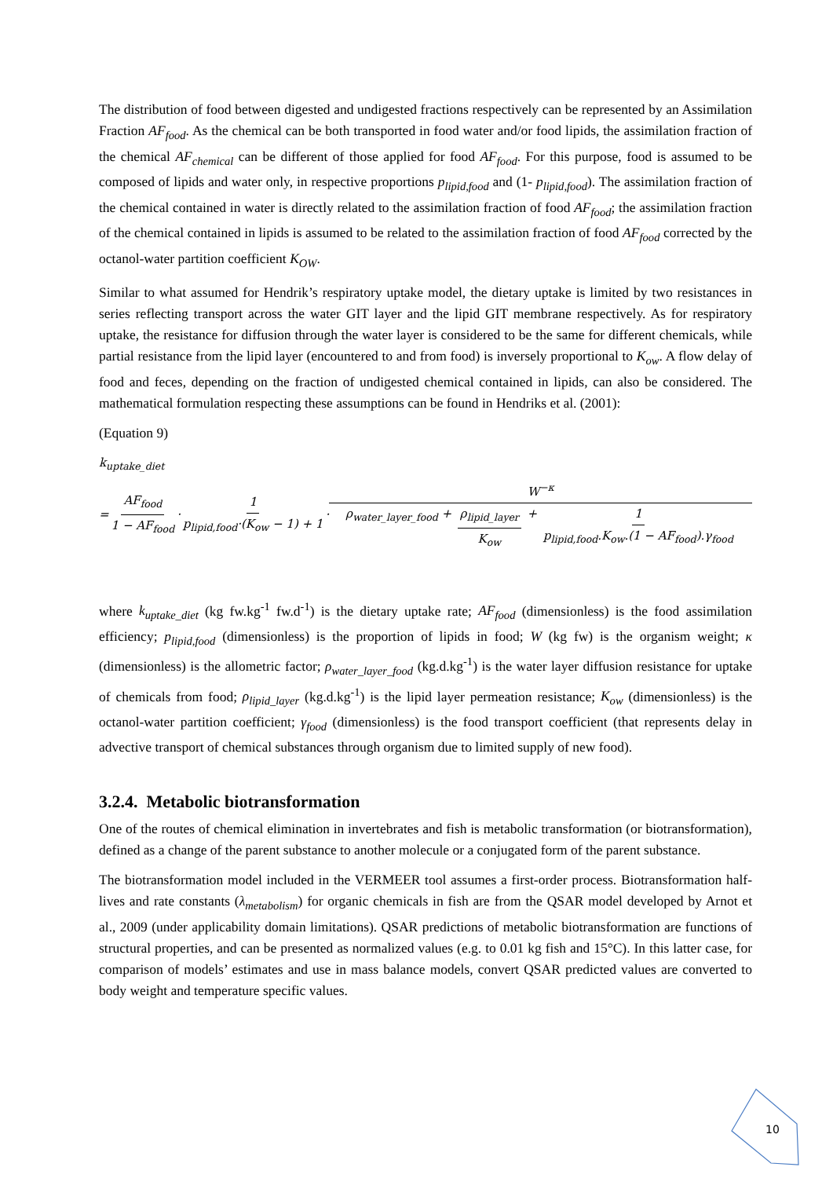The distribution of food between digested and undigested fractions respectively can be represented by an Assimilation Fraction AF<sub>food</sub>. As the chemical can be both transported in food water and/or food lipids, the assimilation fraction of the chemical AF<sub>chemical</sub> can be different of those applied for food AF<sub>food</sub>. For this purpose, food is assumed to be composed of lipids and water only, in respective proportions p<sub>lipid,food</sub> and (1- p<sub>lipid,food</sub>). The assimilation fraction of the chemical contained in water is directly related to the assimilation fraction of food AF<sub>food</sub>; the assimilation fraction of the chemical contained in lipids is assumed to be related to the assimilation fraction of food AF<sub>food</sub> corrected by the octanol-water partition coefficient K<sub>OW</sub>.
Similar to what assumed for Hendrik’s respiratory uptake model, the dietary uptake is limited by two resistances in series reflecting transport across the water GIT layer and the lipid GIT membrane respectively. As for respiratory uptake, the resistance for diffusion through the water layer is considered to be the same for different chemicals, while partial resistance from the lipid layer (encountered to and from food) is inversely proportional to K<sub>ow</sub>. A flow delay of food and feces, depending on the fraction of undigested chemical contained in lipids, can also be considered. The mathematical formulation respecting these assumptions can be found in Hendriks et al. (2001):
(Equation 9)
k<sub>uptake_diet</sub>
= AF<sub>food</sub> 1 − AF<sub>food</sub> · 1 p<sub>lipid,food</sub>·(K<sub>ow</sub> − 1) + 1 · W<sup>−κ</sup> ρ<sub>water_layer_food</sub> + ρ<sub>lipid_layer</sub> K<sub>ow</sub> + 1 p<sub>lipid,food</sub>.K<sub>ow</sub>.(1 − AF<sub>food</sub>).γ<sub>food</sub>
where k<sub>uptake_diet</sub> (kg fw.kg<sup>-1</sup> fw.d<sup>-1</sup>) is the dietary uptake rate; AF<sub>food</sub> (dimensionless) is the food assimilation efficiency; p<sub>lipid,food</sub> (dimensionless) is the proportion of lipids in food; W (kg fw) is the organism weight; κ (dimensionless) is the allometric factor; ρ<sub>water_layer_food</sub> (kg.d.kg<sup>-1</sup>) is the water layer diffusion resistance for uptake of chemicals from food; ρ<sub>lipid_layer</sub> (kg.d.kg<sup>-1</sup>) is the lipid layer permeation resistance; K<sub>ow</sub> (dimensionless) is the octanol-water partition coefficient; γ<sub>food</sub> (dimensionless) is the food transport coefficient (that represents delay in advective transport of chemical substances through organism due to limited supply of new food).
3.2.4. Metabolic biotransformation
One of the routes of chemical elimination in invertebrates and fish is metabolic transformation (or biotransformation), defined as a change of the parent substance to another molecule or a conjugated form of the parent substance.
The biotransformation model included in the VERMEER tool assumes a first-order process. Biotransformation half-lives and rate constants (λ<sub>metabolism</sub>) for organic chemicals in fish are from the QSAR model developed by Arnot et al., 2009 (under applicability domain limitations). QSAR predictions of metabolic biotransformation are functions of structural properties, and can be presented as normalized values (e.g. to 0.01 kg fish and 15°C). In this latter case, for comparison of models’ estimates and use in mass balance models, convert QSAR predicted values are converted to body weight and temperature specific values.
10